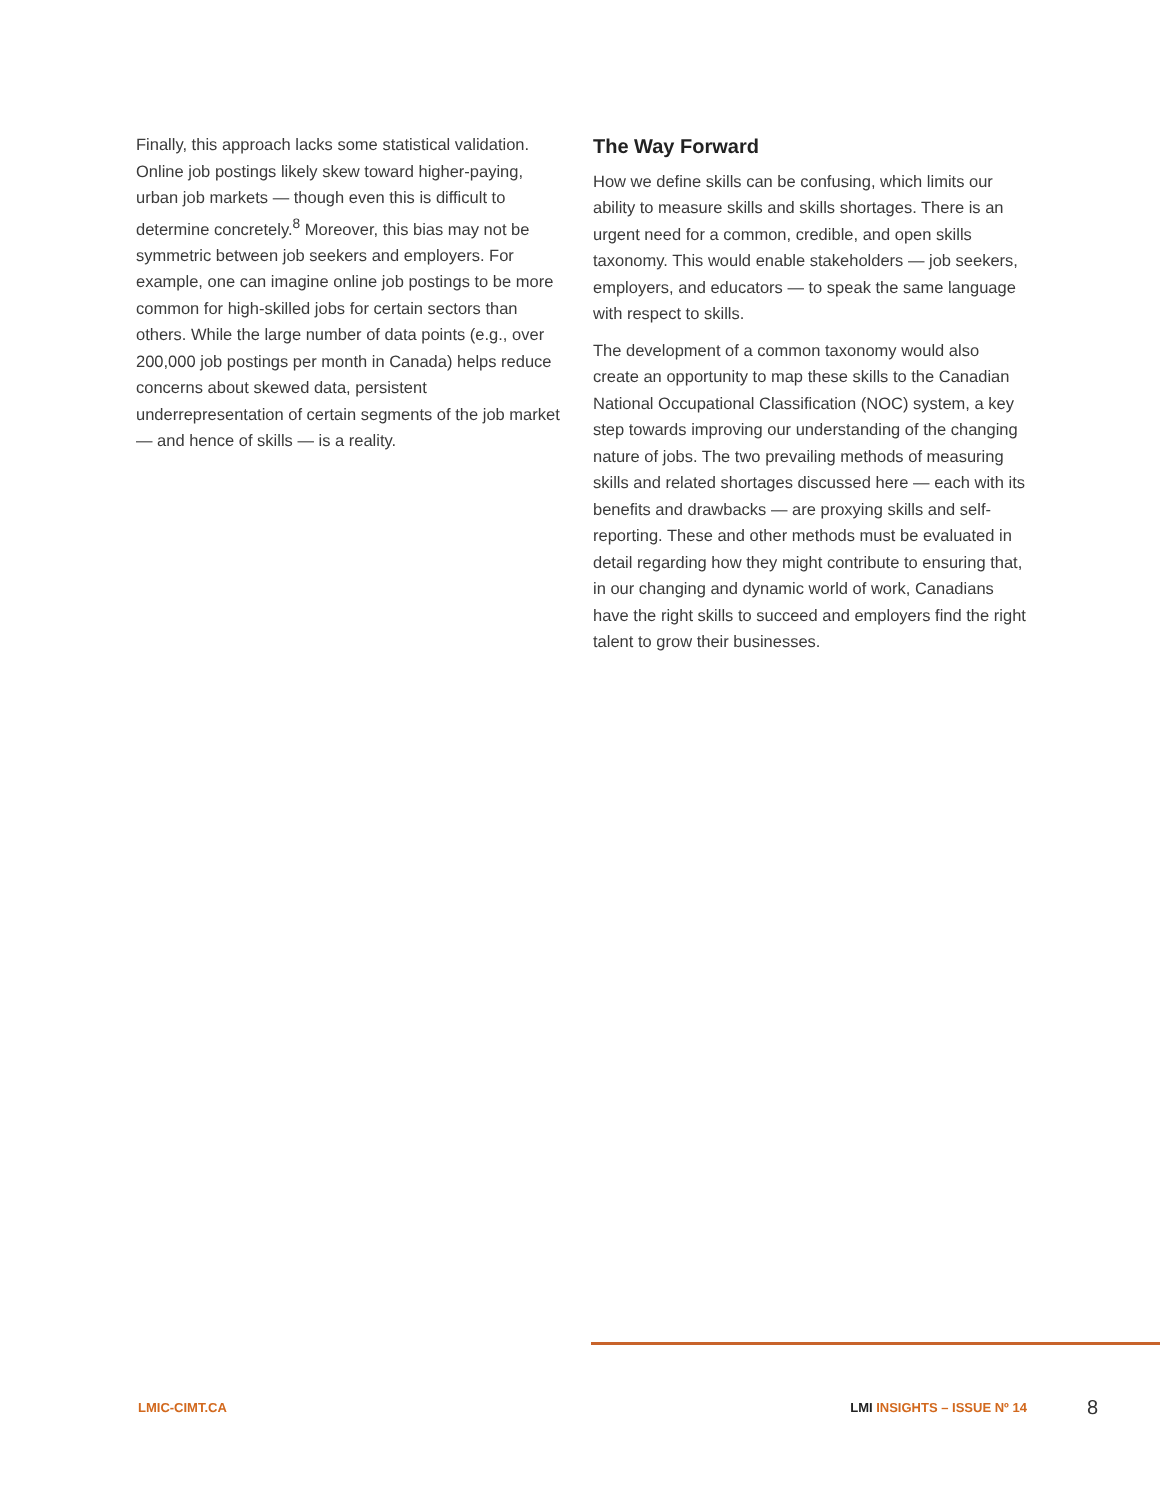Finally, this approach lacks some statistical validation. Online job postings likely skew toward higher-paying, urban job markets — though even this is difficult to determine concretely.<sup>8</sup> Moreover, this bias may not be symmetric between job seekers and employers. For example, one can imagine online job postings to be more common for high-skilled jobs for certain sectors than others. While the large number of data points (e.g., over 200,000 job postings per month in Canada) helps reduce concerns about skewed data, persistent underrepresentation of certain segments of the job market — and hence of skills — is a reality.
The Way Forward
How we define skills can be confusing, which limits our ability to measure skills and skills shortages. There is an urgent need for a common, credible, and open skills taxonomy. This would enable stakeholders — job seekers, employers, and educators — to speak the same language with respect to skills.
The development of a common taxonomy would also create an opportunity to map these skills to the Canadian National Occupational Classification (NOC) system, a key step towards improving our understanding of the changing nature of jobs. The two prevailing methods of measuring skills and related shortages discussed here — each with its benefits and drawbacks — are proxying skills and self-reporting. These and other methods must be evaluated in detail regarding how they might contribute to ensuring that, in our changing and dynamic world of work, Canadians have the right skills to succeed and employers find the right talent to grow their businesses.
LMIC-CIMT.CA LMI INSIGHTS – ISSUE Nº 14 8